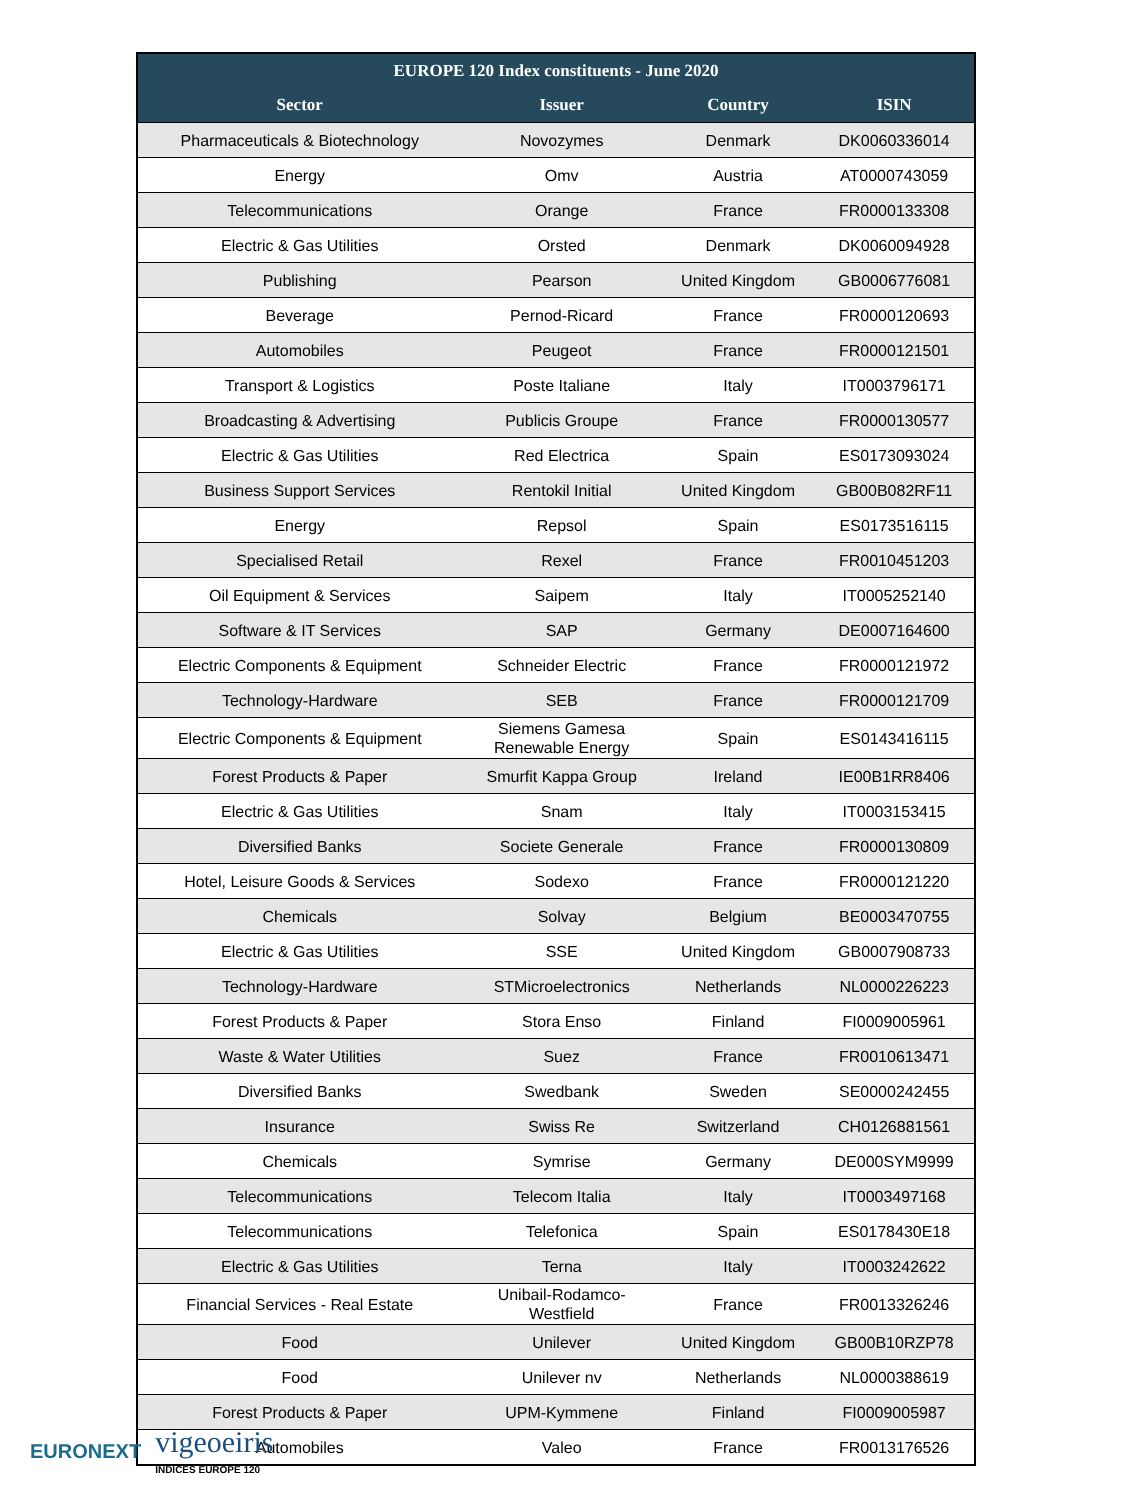| EUROPE 120 Index constituents - June 2020 | | | |
| --- | --- | --- | --- |
| Sector | Issuer | Country | ISIN |
| Pharmaceuticals & Biotechnology | Novozymes | Denmark | DK0060336014 |
| Energy | Omv | Austria | AT0000743059 |
| Telecommunications | Orange | France | FR0000133308 |
| Electric & Gas Utilities | Orsted | Denmark | DK0060094928 |
| Publishing | Pearson | United Kingdom | GB0006776081 |
| Beverage | Pernod-Ricard | France | FR0000120693 |
| Automobiles | Peugeot | France | FR0000121501 |
| Transport & Logistics | Poste Italiane | Italy | IT0003796171 |
| Broadcasting & Advertising | Publicis Groupe | France | FR0000130577 |
| Electric & Gas Utilities | Red Electrica | Spain | ES0173093024 |
| Business Support Services | Rentokil Initial | United Kingdom | GB00B082RF11 |
| Energy | Repsol | Spain | ES0173516115 |
| Specialised Retail | Rexel | France | FR0010451203 |
| Oil Equipment & Services | Saipem | Italy | IT0005252140 |
| Software & IT Services | SAP | Germany | DE0007164600 |
| Electric Components & Equipment | Schneider Electric | France | FR0000121972 |
| Technology-Hardware | SEB | France | FR0000121709 |
| Electric Components & Equipment | Siemens Gamesa Renewable Energy | Spain | ES0143416115 |
| Forest Products & Paper | Smurfit Kappa Group | Ireland | IE00B1RR8406 |
| Electric & Gas Utilities | Snam | Italy | IT0003153415 |
| Diversified Banks | Societe Generale | France | FR0000130809 |
| Hotel, Leisure Goods & Services | Sodexo | France | FR0000121220 |
| Chemicals | Solvay | Belgium | BE0003470755 |
| Electric & Gas Utilities | SSE | United Kingdom | GB0007908733 |
| Technology-Hardware | STMicroelectronics | Netherlands | NL0000226223 |
| Forest Products & Paper | Stora Enso | Finland | FI0009005961 |
| Waste & Water Utilities | Suez | France | FR0010613471 |
| Diversified Banks | Swedbank | Sweden | SE0000242455 |
| Insurance | Swiss Re | Switzerland | CH0126881561 |
| Chemicals | Symrise | Germany | DE000SYM9999 |
| Telecommunications | Telecom Italia | Italy | IT0003497168 |
| Telecommunications | Telefonica | Spain | ES0178430E18 |
| Electric & Gas Utilities | Terna | Italy | IT0003242622 |
| Financial Services - Real Estate | Unibail-Rodamco- Westfield | France | FR0013326246 |
| Food | Unilever | United Kingdom | GB00B10RZP78 |
| Food | Unilever nv | Netherlands | NL0000388619 |
| Forest Products & Paper | UPM-Kymmene | Finland | FI0009005987 |
| Automobiles | Valeo | France | FR0013176526 |
EURONEXT vigeoeiris
INDICES EUROPE 120